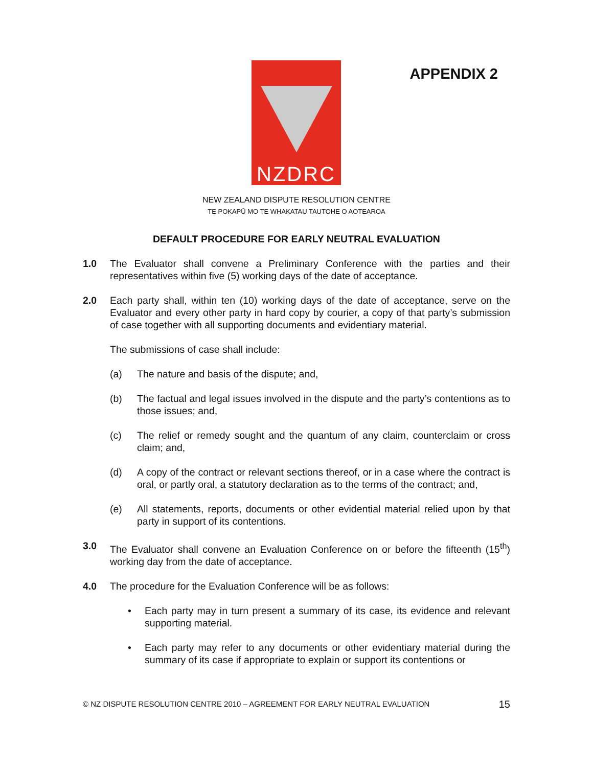NZDRC
APPENDIX 2
NEW ZEALAND DISPUTE RESOLUTION CENTRE
TE POKAPŪ MO TE WHAKATAU TAUTOHE O AOTEAROA
DEFAULT PROCEDURE FOR EARLY NEUTRAL EVALUATION
1.0 The Evaluator shall convene a Preliminary Conference with the parties and their representatives within five (5) working days of the date of acceptance.
2.0 Each party shall, within ten (10) working days of the date of acceptance, serve on the Evaluator and every other party in hard copy by courier, a copy of that party’s submission of case together with all supporting documents and evidentiary material.
The submissions of case shall include:
(a) The nature and basis of the dispute; and,
(b) The factual and legal issues involved in the dispute and the party’s contentions as to those issues; and,
(c) The relief or remedy sought and the quantum of any claim, counterclaim or cross claim; and,
(d) A copy of the contract or relevant sections thereof, or in a case where the contract is oral, or partly oral, a statutory declaration as to the terms of the contract; and,
(e) All statements, reports, documents or other evidential material relied upon by that party in support of its contentions.
3.0 The Evaluator shall convene an Evaluation Conference on or before the fifteenth (15<sup>th</sup>) working day from the date of acceptance.
4.0 The procedure for the Evaluation Conference will be as follows:
• Each party may in turn present a summary of its case, its evidence and relevant supporting material.
• Each party may refer to any documents or other evidentiary material during the summary of its case if appropriate to explain or support its contentions or
© NZ DISPUTE RESOLUTION CENTRE 2010 – AGREEMENT FOR EARLY NEUTRAL EVALUATION 15